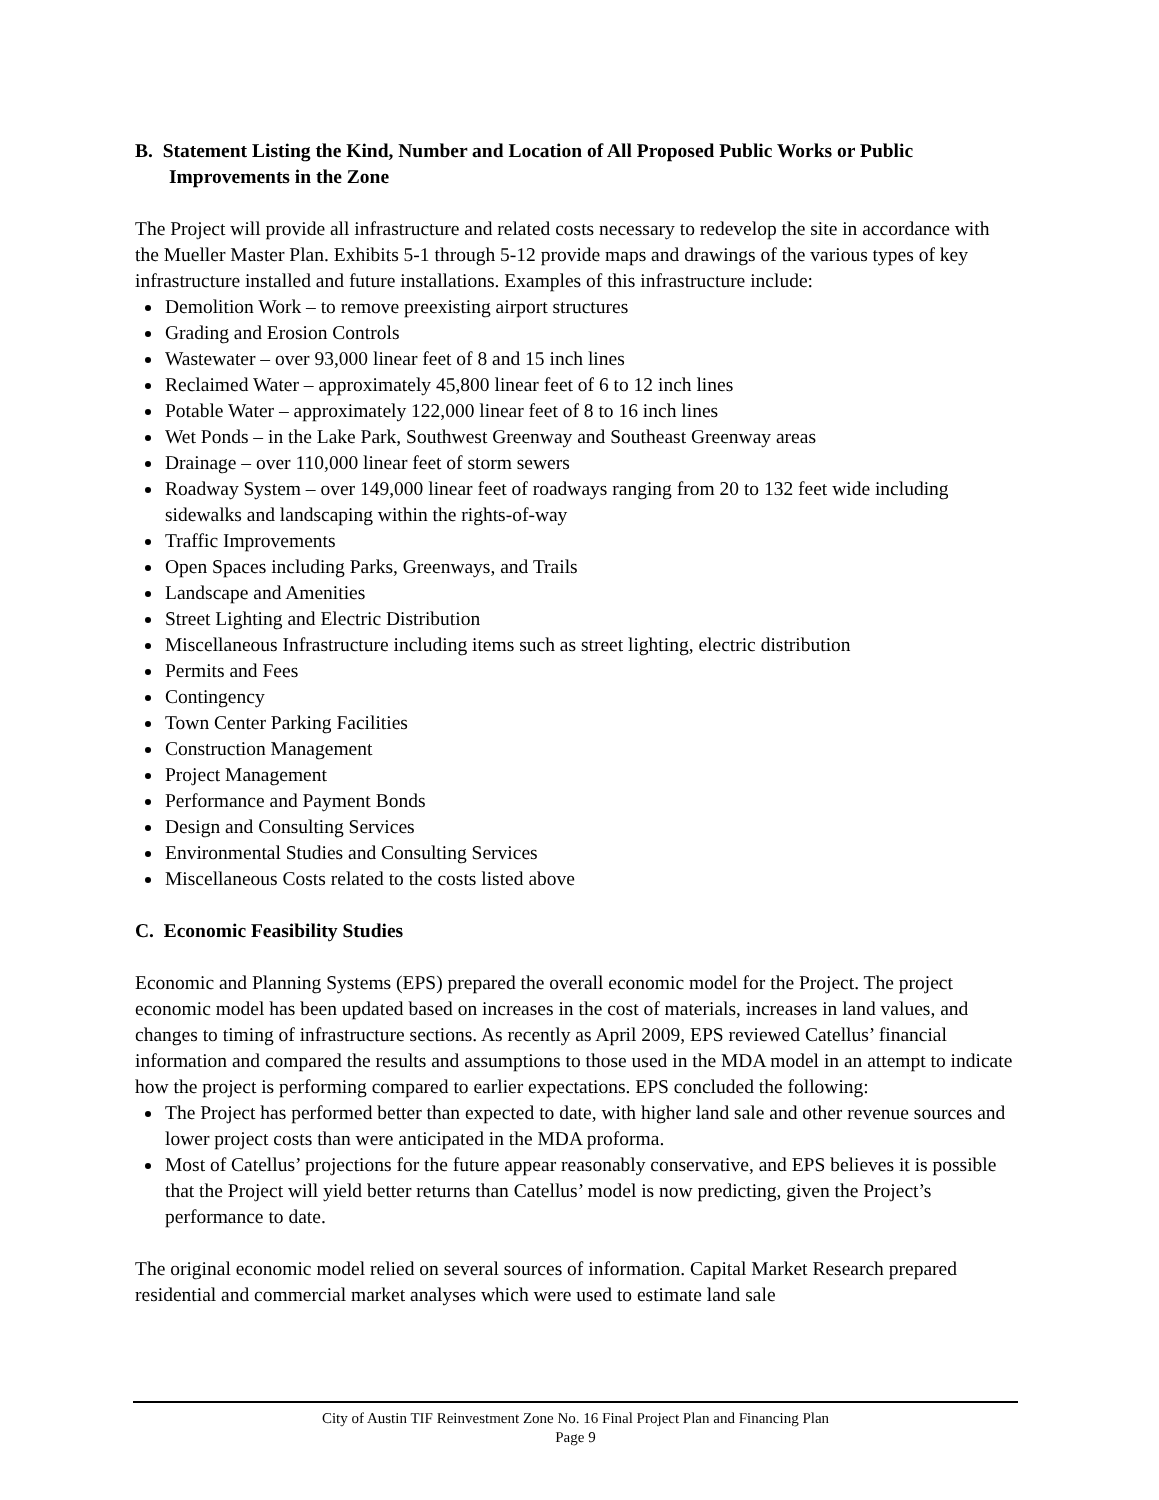B. Statement Listing the Kind, Number and Location of All Proposed Public Works or Public Improvements in the Zone
The Project will provide all infrastructure and related costs necessary to redevelop the site in accordance with the Mueller Master Plan. Exhibits 5-1 through 5-12 provide maps and drawings of the various types of key infrastructure installed and future installations. Examples of this infrastructure include:
Demolition Work – to remove preexisting airport structures
Grading and Erosion Controls
Wastewater – over 93,000 linear feet of 8 and 15 inch lines
Reclaimed Water – approximately 45,800 linear feet of 6 to 12 inch lines
Potable Water – approximately 122,000 linear feet of 8 to 16 inch lines
Wet Ponds – in the Lake Park, Southwest Greenway and Southeast Greenway areas
Drainage – over 110,000 linear feet of storm sewers
Roadway System – over 149,000 linear feet of roadways ranging from 20 to 132 feet wide including sidewalks and landscaping within the rights-of-way
Traffic Improvements
Open Spaces including Parks, Greenways, and Trails
Landscape and Amenities
Street Lighting and Electric Distribution
Miscellaneous Infrastructure including items such as street lighting, electric distribution
Permits and Fees
Contingency
Town Center Parking Facilities
Construction Management
Project Management
Performance and Payment Bonds
Design and Consulting Services
Environmental Studies and Consulting Services
Miscellaneous Costs related to the costs listed above
C. Economic Feasibility Studies
Economic and Planning Systems (EPS) prepared the overall economic model for the Project. The project economic model has been updated based on increases in the cost of materials, increases in land values, and changes to timing of infrastructure sections. As recently as April 2009, EPS reviewed Catellus’ financial information and compared the results and assumptions to those used in the MDA model in an attempt to indicate how the project is performing compared to earlier expectations. EPS concluded the following:
The Project has performed better than expected to date, with higher land sale and other revenue sources and lower project costs than were anticipated in the MDA proforma.
Most of Catellus’ projections for the future appear reasonably conservative, and EPS believes it is possible that the Project will yield better returns than Catellus’ model is now predicting, given the Project’s performance to date.
The original economic model relied on several sources of information. Capital Market Research prepared residential and commercial market analyses which were used to estimate land sale
City of Austin TIF Reinvestment Zone No. 16 Final Project Plan and Financing Plan
Page 9